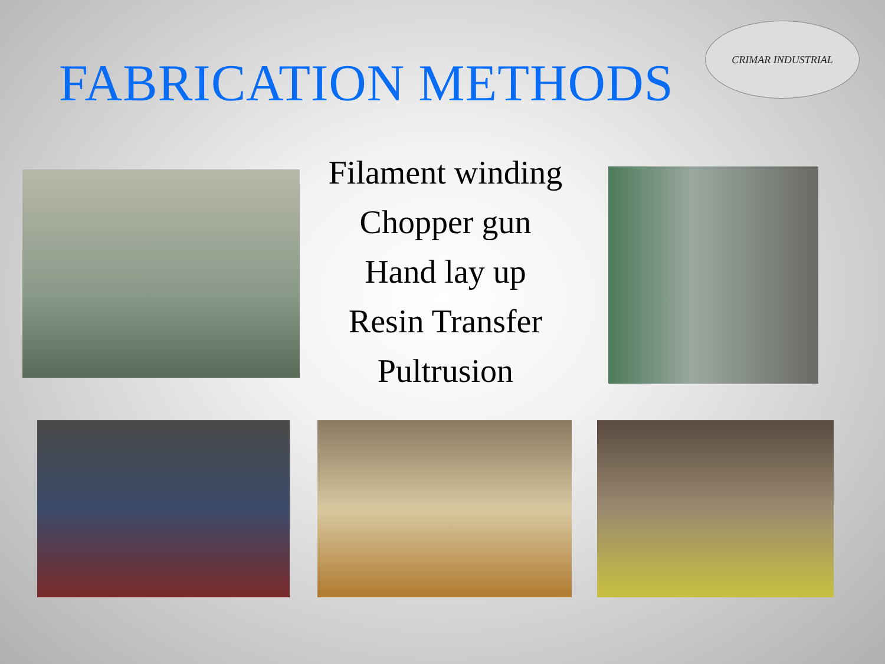FABRICATION METHODS
CRIMAR INDUSTRIAL
Filament winding
Chopper gun
Hand lay up
Resin Transfer
Pultrusion